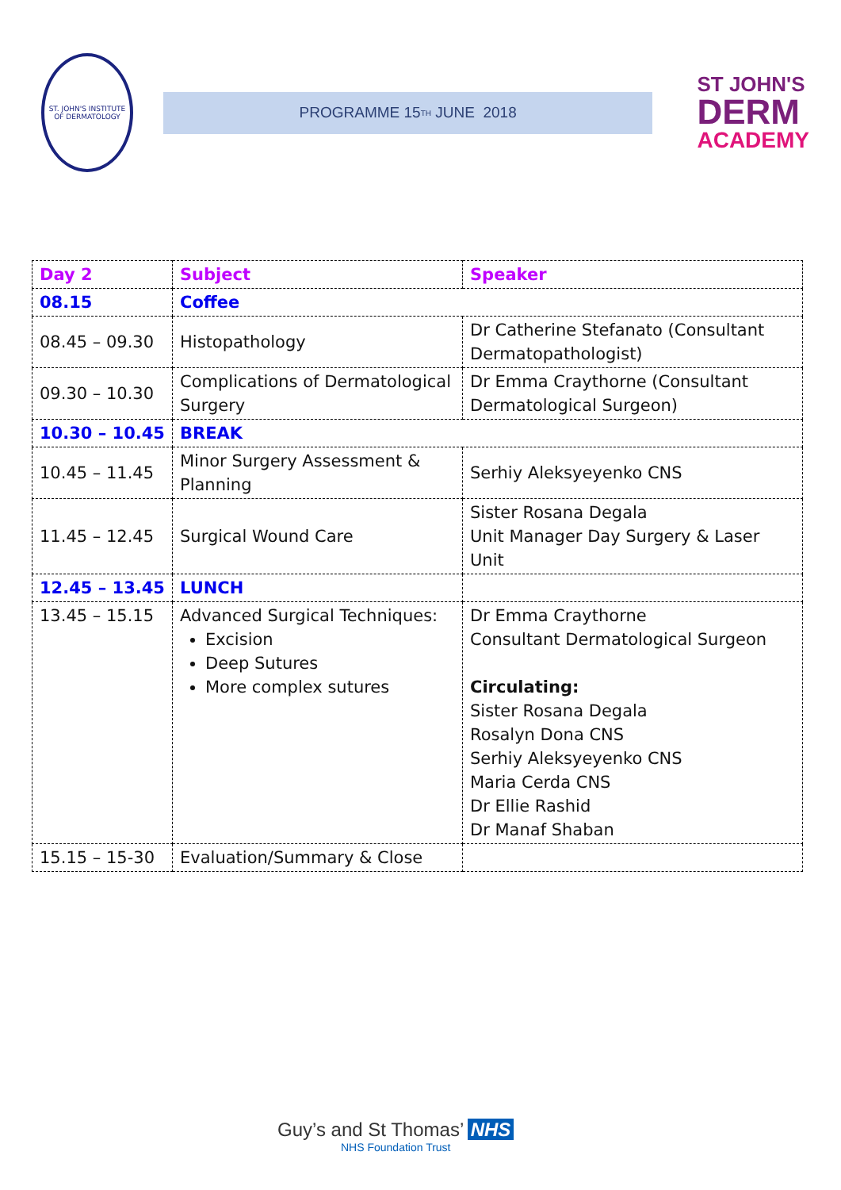ST. JOHN'S INSTITUTE OF DERMATOLOGY
PROGRAMME 15<sup>TH</sup> JUNE 2018
ST JOHN'S
DERM
ACADEMY
| Day 2 | Subject | Speaker |
| 08.15 | Coffee | |
| 08.45 – 09.30 | Histopathology | Dr Catherine Stefanato (Consultant Dermatopathologist) |
| 09.30 – 10.30 | Complications of Dermatological Surgery | Dr Emma Craythorne (Consultant Dermatological Surgeon) |
| 10.30 – 10.45 | BREAK | |
| 10.45 – 11.45 | Minor Surgery Assessment & Planning | Serhiy Aleksyeyenko CNS |
| 11.45 – 12.45 | Surgical Wound Care | Sister Rosana Degala Unit Manager Day Surgery & Laser Unit |
| 12.45 – 13.45 | LUNCH | |
| 13.45 – 15.15 | Advanced Surgical Techniques: Excision Deep Sutures More complex sutures | Dr Emma Craythorne Consultant Dermatological Surgeon Circulating: Sister Rosana Degala Rosalyn Dona CNS Serhiy Aleksyeyenko CNS Maria Cerda CNS Dr Ellie Rashid Dr Manaf Shaban |
| 15.15 – 15-30 | Evaluation/Summary & Close | |
Guy’s and St Thomas’ NHS
NHS Foundation Trust